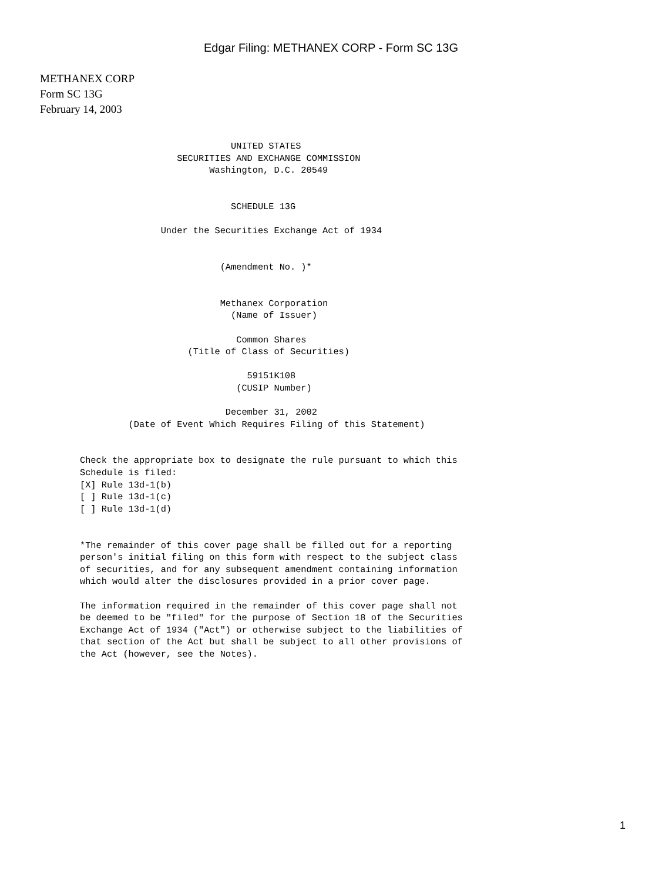Edgar Filing: METHANEX CORP - Form SC 13G
METHANEX CORP
Form SC 13G
February 14, 2003
                            UNITED STATES
                  SECURITIES AND EXCHANGE COMMISSION
                        Washington, D.C. 20549


                            SCHEDULE 13G

               Under the Securities Exchange Act of 1934


                          (Amendment No. )*


                          Methanex Corporation
                            (Name of Issuer)

                             Common Shares
                    (Title of Class of Securities)

                               59151K108
                             (CUSIP Number)

                           December 31, 2002
         (Date of Event Which Requires Filing of this Statement)


Check the appropriate box to designate the rule pursuant to which this
Schedule is filed:
[X] Rule 13d-1(b)
[ ] Rule 13d-1(c)
[ ] Rule 13d-1(d)


*The remainder of this cover page shall be filled out for a reporting
person's initial filing on this form with respect to the subject class
of securities, and for any subsequent amendment containing information
which would alter the disclosures provided in a prior cover page.

The information required in the remainder of this cover page shall not
be deemed to be "filed" for the purpose of Section 18 of the Securities
Exchange Act of 1934 ("Act") or otherwise subject to the liabilities of
that section of the Act but shall be subject to all other provisions of
the Act (however, see the Notes).
1